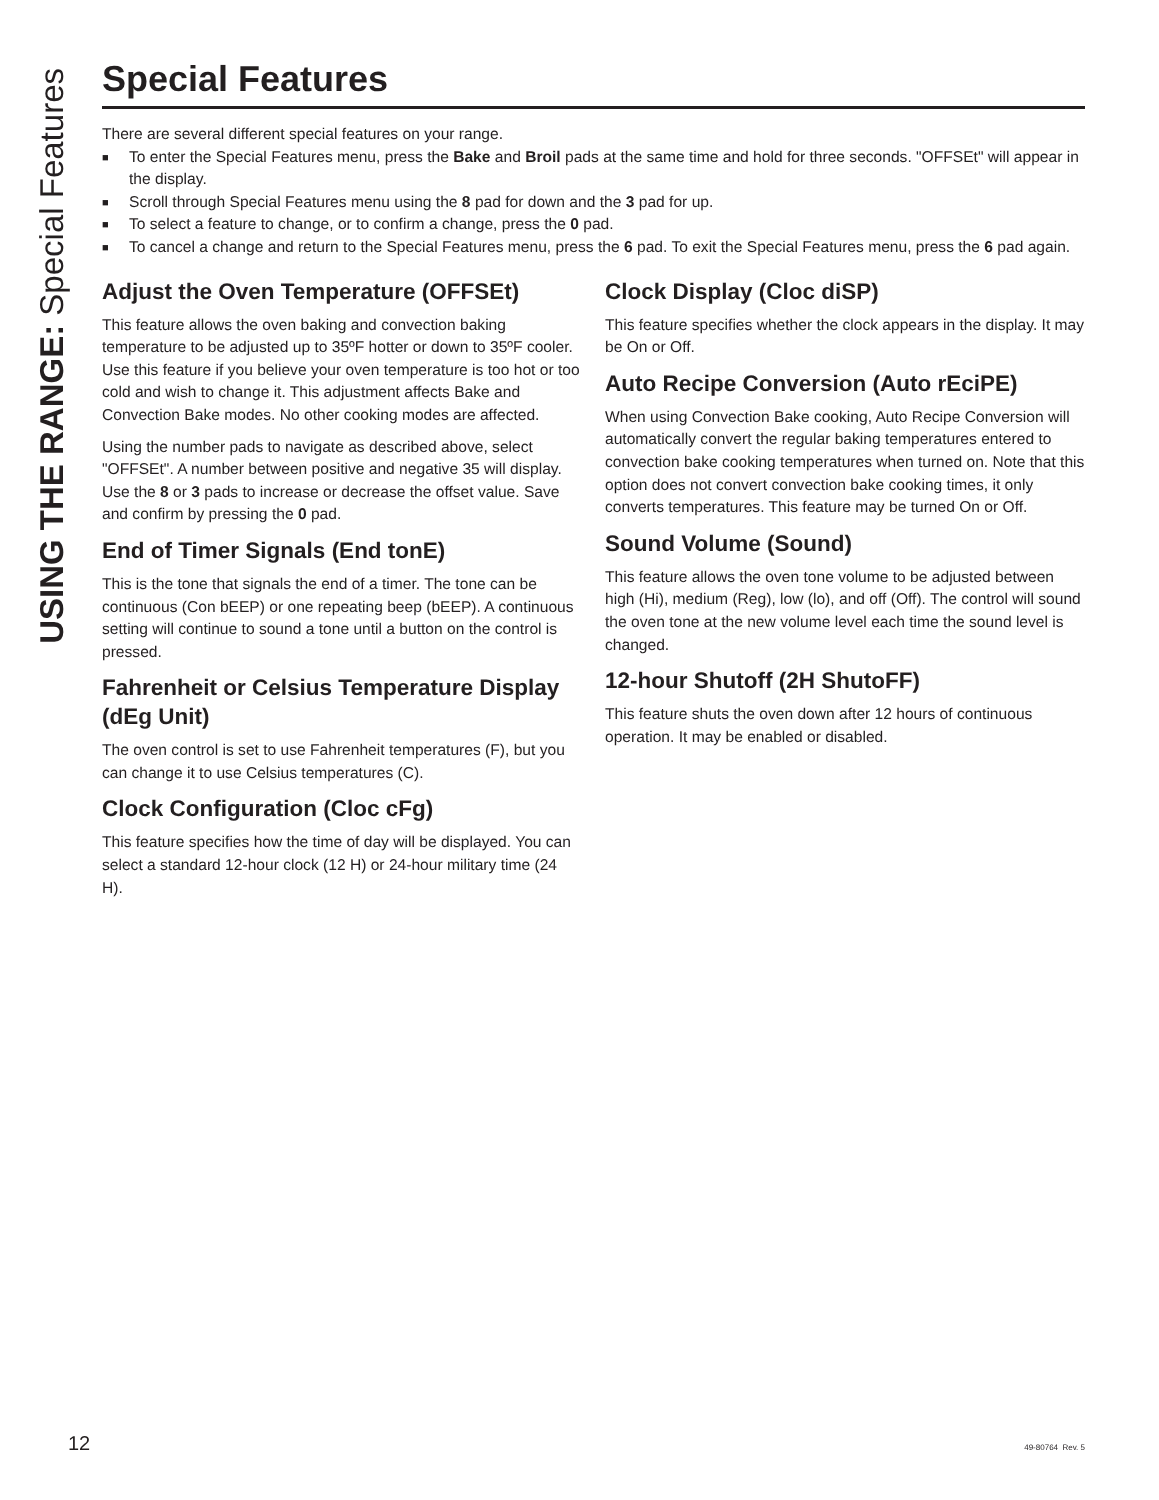USING THE RANGE: Special Features
Special Features
There are several different special features on your range.
■ To enter the Special Features menu, press the Bake and Broil pads at the same time and hold for three seconds. "OFFSEt" will appear in the display.
■ Scroll through Special Features menu using the 8 pad for down and the 3 pad for up.
■ To select a feature to change, or to confirm a change, press the 0 pad.
■ To cancel a change and return to the Special Features menu, press the 6 pad. To exit the Special Features menu, press the 6 pad again.
Adjust the Oven Temperature (OFFSEt)
This feature allows the oven baking and convection baking temperature to be adjusted up to 35ºF hotter or down to 35ºF cooler. Use this feature if you believe your oven temperature is too hot or too cold and wish to change it. This adjustment affects Bake and Convection Bake modes. No other cooking modes are affected.
Using the number pads to navigate as described above, select "OFFSEt". A number between positive and negative 35 will display. Use the 8 or 3 pads to increase or decrease the offset value. Save and confirm by pressing the 0 pad.
End of Timer Signals (End tonE)
This is the tone that signals the end of a timer. The tone can be continuous (Con bEEP) or one repeating beep (bEEP). A continuous setting will continue to sound a tone until a button on the control is pressed.
Fahrenheit or Celsius Temperature Display (dEg Unit)
The oven control is set to use Fahrenheit temperatures (F), but you can change it to use Celsius temperatures (C).
Clock Configuration (Cloc cFg)
This feature specifies how the time of day will be displayed. You can select a standard 12-hour clock (12 H) or 24-hour military time (24 H).
Clock Display (Cloc diSP)
This feature specifies whether the clock appears in the display. It may be On or Off.
Auto Recipe Conversion (Auto rEciPE)
When using Convection Bake cooking, Auto Recipe Conversion will automatically convert the regular baking temperatures entered to convection bake cooking temperatures when turned on. Note that this option does not convert convection bake cooking times, it only converts temperatures. This feature may be turned On or Off.
Sound Volume (Sound)
This feature allows the oven tone volume to be adjusted between high (Hi), medium (Reg), low (lo), and off (Off). The control will sound the oven tone at the new volume level each time the sound level is changed.
12-hour Shutoff (2H ShutoFF)
This feature shuts the oven down after 12 hours of continuous operation. It may be enabled or disabled.
12 49-80764 Rev. 5